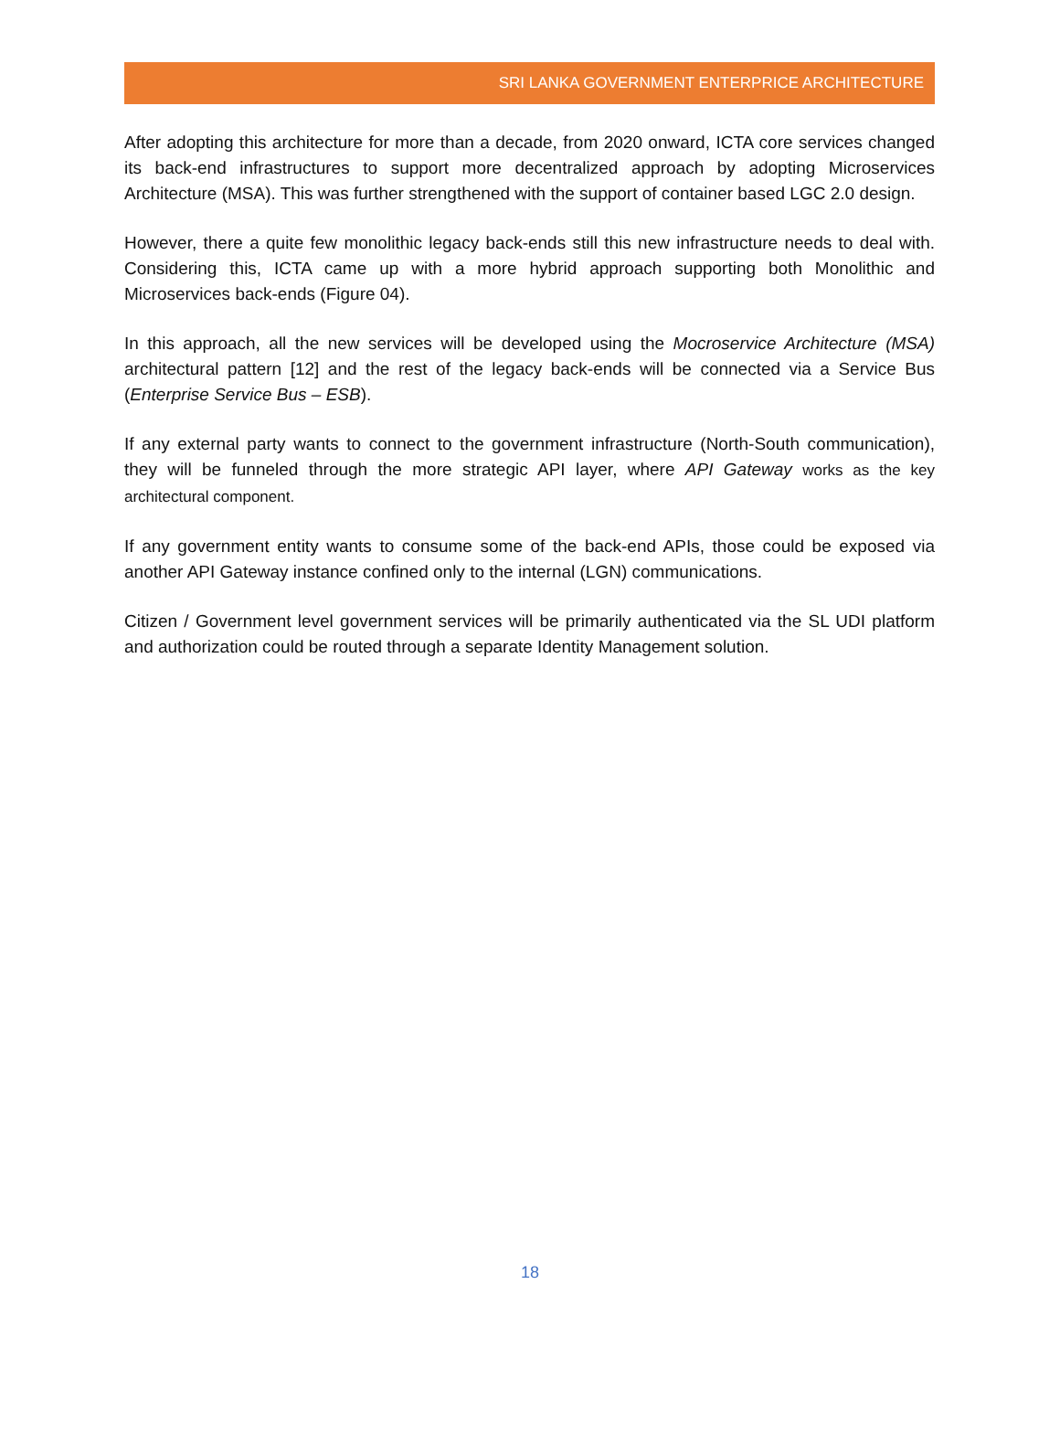SRI LANKA GOVERNMENT ENTERPRICE ARCHITECTURE
After adopting this architecture for more than a decade, from 2020 onward, ICTA core services changed its back-end infrastructures to support more decentralized approach by adopting Microservices Architecture (MSA). This was further strengthened with the support of container based LGC 2.0 design.
However, there a quite few monolithic legacy back-ends still this new infrastructure needs to deal with. Considering this, ICTA came up with a more hybrid approach supporting both Monolithic and Microservices back-ends (Figure 04).
In this approach, all the new services will be developed using the Mocroservice Architecture (MSA) architectural pattern [12] and the rest of the legacy back-ends will be connected via a Service Bus (Enterprise Service Bus – ESB).
If any external party wants to connect to the government infrastructure (North-South communication), they will be funneled through the more strategic API layer, where API Gateway works as the key architectural component.
If any government entity wants to consume some of the back-end APIs, those could be exposed via another API Gateway instance confined only to the internal (LGN) communications.
Citizen / Government level government services will be primarily authenticated via the SL UDI platform and authorization could be routed through a separate Identity Management solution.
18